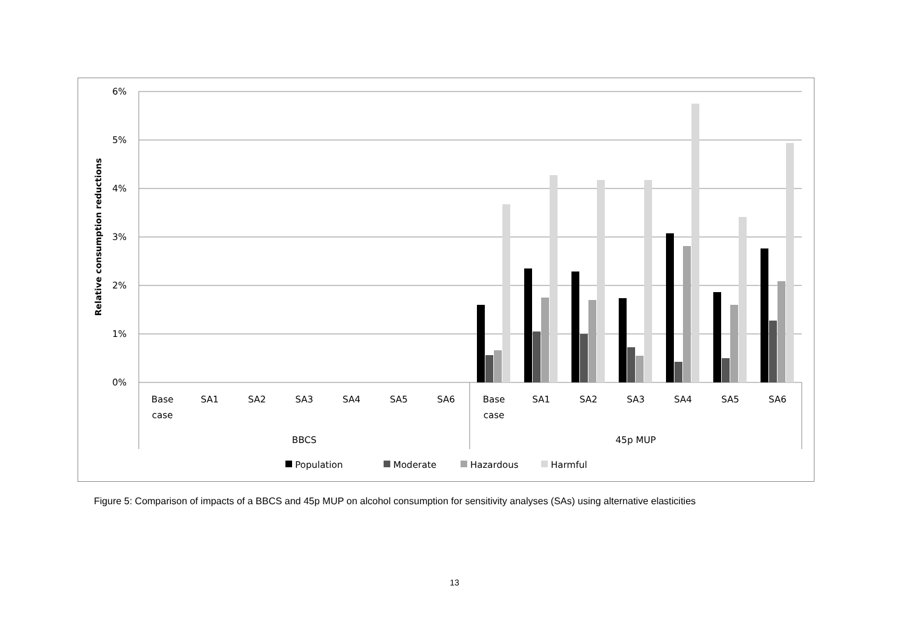6%
5%
4%
3%
2%
1%
0%
Relative consumption reductions
Base
case
SA1
SA2
SA3
SA4
SA5
SA6
Base
case
SA1
SA2
SA3
SA4
SA5
SA6
BBCS
45p MUP
Population
Moderate
Hazardous
Harmful
Figure 5: Comparison of impacts of a BBCS and 45p MUP on alcohol consumption for sensitivity analyses (SAs) using alternative elasticities
13